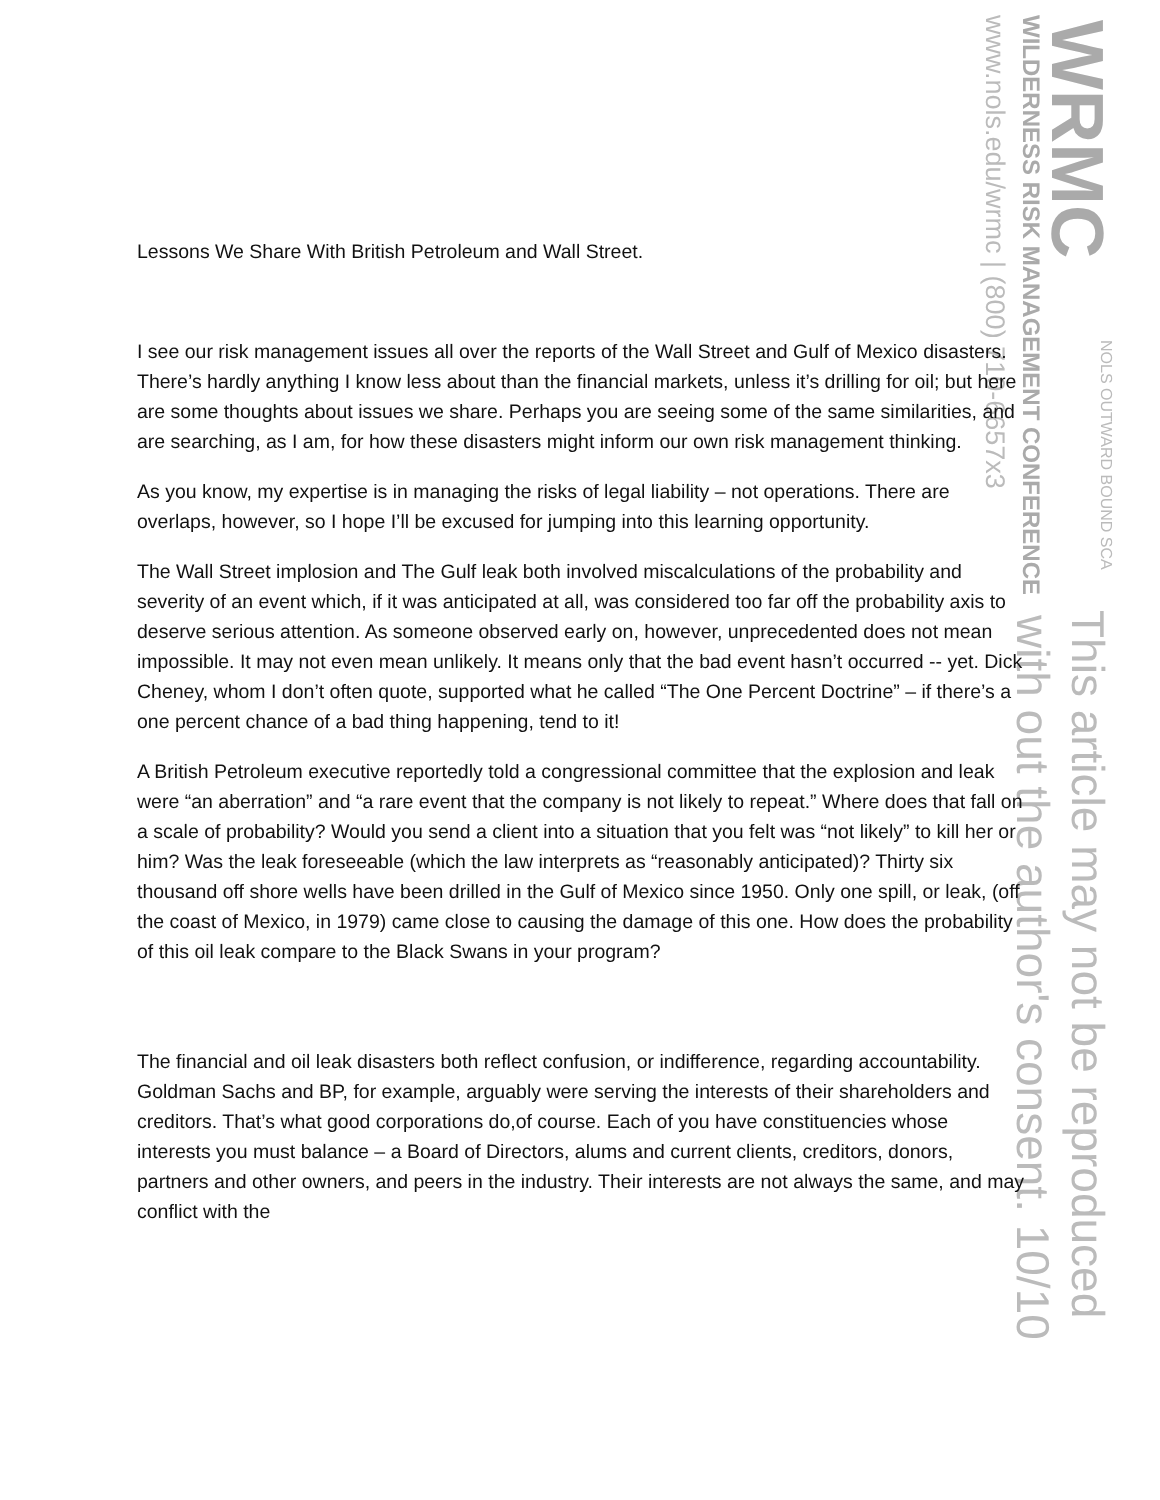WRMC
WILDERNESS RISK MANAGEMENT CONFERENCE
www.nols.edu/wrmc | (800) 710-6657x3
NOLS OUTWARD BOUND SCA
This article may not be reproduced
with out the author's consent. 10/10
Lessons We Share With British Petroleum and Wall Street.
I see our risk management issues all over the reports of the Wall Street and Gulf of Mexico disasters. There’s hardly anything I know less about than the financial markets, unless it’s drilling for oil; but here are some thoughts about issues we share. Perhaps you are seeing some of the same similarities, and are searching, as I am, for how these disasters might inform our own risk management thinking.
As you know, my expertise is in managing the risks of legal liability – not operations. There are overlaps, however, so I hope I’ll be excused for jumping into this learning opportunity.
The Wall Street implosion and The Gulf leak both involved miscalculations of the probability and severity of an event which, if it was anticipated at all, was considered too far off the probability axis to deserve serious attention. As someone observed early on, however, unprecedented does not mean impossible. It may not even mean unlikely. It means only that the bad event hasn’t occurred -- yet. Dick Cheney, whom I don’t often quote, supported what he called “The One Percent Doctrine” – if there’s a one percent chance of a bad thing happening, tend to it!
A British Petroleum executive reportedly told a congressional committee that the explosion and leak were “an aberration” and “a rare event that the company is not likely to repeat.” Where does that fall on a scale of probability? Would you send a client into a situation that you felt was “not likely” to kill her or him? Was the leak foreseeable (which the law interprets as “reasonably anticipated)? Thirty six thousand off shore wells have been drilled in the Gulf of Mexico since 1950. Only one spill, or leak, (off the coast of Mexico, in 1979) came close to causing the damage of this one. How does the probability of this oil leak compare to the Black Swans in your program?
The financial and oil leak disasters both reflect confusion, or indifference, regarding accountability. Goldman Sachs and BP, for example, arguably were serving the interests of their shareholders and creditors. That’s what good corporations do,of course. Each of you have constituencies whose interests you must balance – a Board of Directors, alums and current clients, creditors, donors, partners and other owners, and peers in the industry. Their interests are not always the same, and may conflict with the